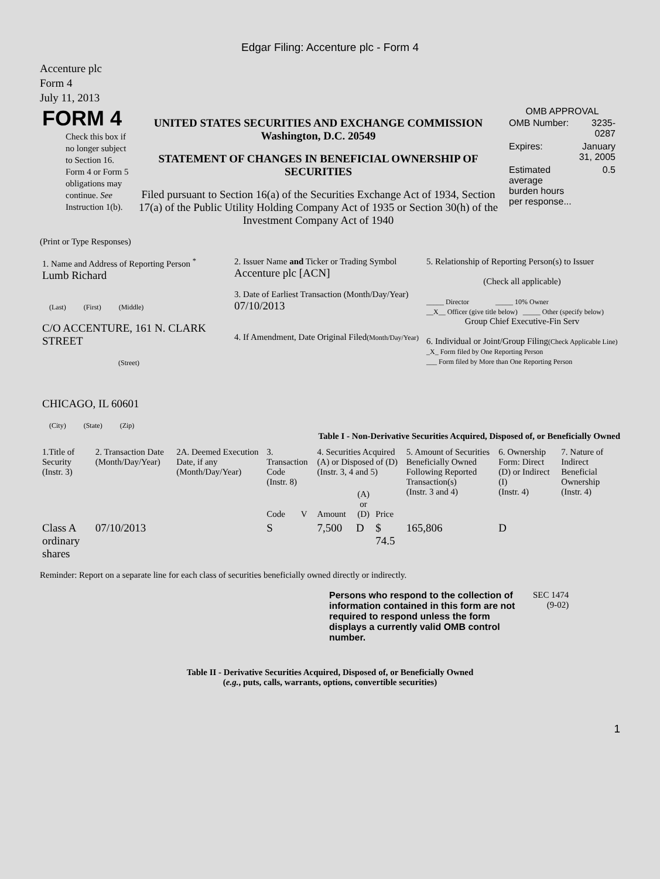Edgar Filing: Accenture plc - Form 4
Accenture plc
Form 4
July 11, 2013
| FORM 4 Check this box if no longer subject to Section 16. Form 4 or Form 5 obligations may continue. See Instruction 1(b). | UNITED STATES SECURITIES AND EXCHANGE COMMISSION Washington, D.C. 20549 STATEMENT OF CHANGES IN BENEFICIAL OWNERSHIP OF SECURITIES Filed pursuant to Section 16(a) of the Securities Exchange Act of 1934, Section 17(a) of the Public Utility Holding Company Act of 1935 or Section 30(h) of the Investment Company Act of 1940 | OMB APPROVAL / OMB Number: / 3235-0287 / / Expires: / January 31, 2005 / / Estimated average burden hours per response... / 0.5 / |
(Print or Type Responses)
| 1. Name and Address of Reporting Person <sup>*</sup> Lumb Richard (Last) (First) (Middle) C/O ACCENTURE, 161 N. CLARK STREET (Street) CHICAGO, IL 60601 (City) (State) (Zip) | 2. Issuer Name and Ticker or Trading Symbol Accenture plc [ACN] 3. Date of Earliest Transaction (Month/Day/Year) 07/10/2013 4. If Amendment, Date Original Filed (Month/Day/Year) | 5. Relationship of Reporting Person(s) to Issuer (Check all applicable) _____ Director _____ 10% Owner __X__ Officer (give title below) _____ Other (specify below) Group Chief Executive-Fin Serv 6. Individual or Joint/Group Filing (Check Applicable Line) _X_ Form filed by One Reporting Person ___ Form filed by More than One Reporting Person |
Table I - Non-Derivative Securities Acquired, Disposed of, or Beneficially Owned
| 1.Title of Security (Instr. 3) | 2. Transaction Date (Month/Day/Year) | 2A. Deemed Execution Date, if any (Month/Day/Year) | 3. Transaction Code (Instr. 8) | | 4. Securities Acquired (A) or Disposed of (D) (Instr. 3, 4 and 5) | | | 5. Amount of Securities Beneficially Owned Following Reported Transaction(s) (Instr. 3 and 4) | 6. Ownership Form: Direct (D) or Indirect (I) (Instr. 4) | 7. Nature of Indirect Beneficial Ownership (Instr. 4) |
| --- | --- | --- | --- | --- | --- | --- | --- | --- | --- | --- |
| | | | Code | V | Amount | (A) or (D) | Price | | | |
| Class A ordinary shares | 07/10/2013 | | S | | 7,500 | D | $ 74.5 | 165,806 | D | |
Reminder: Report on a separate line for each class of securities beneficially owned directly or indirectly.
| Persons who respond to the collection of information contained in this form are not required to respond unless the form displays a currently valid OMB control number. | SEC 1474 (9-02) |
Table II - Derivative Securities Acquired, Disposed of, or Beneficially Owned
(e.g., puts, calls, warrants, options, convertible securities)
1